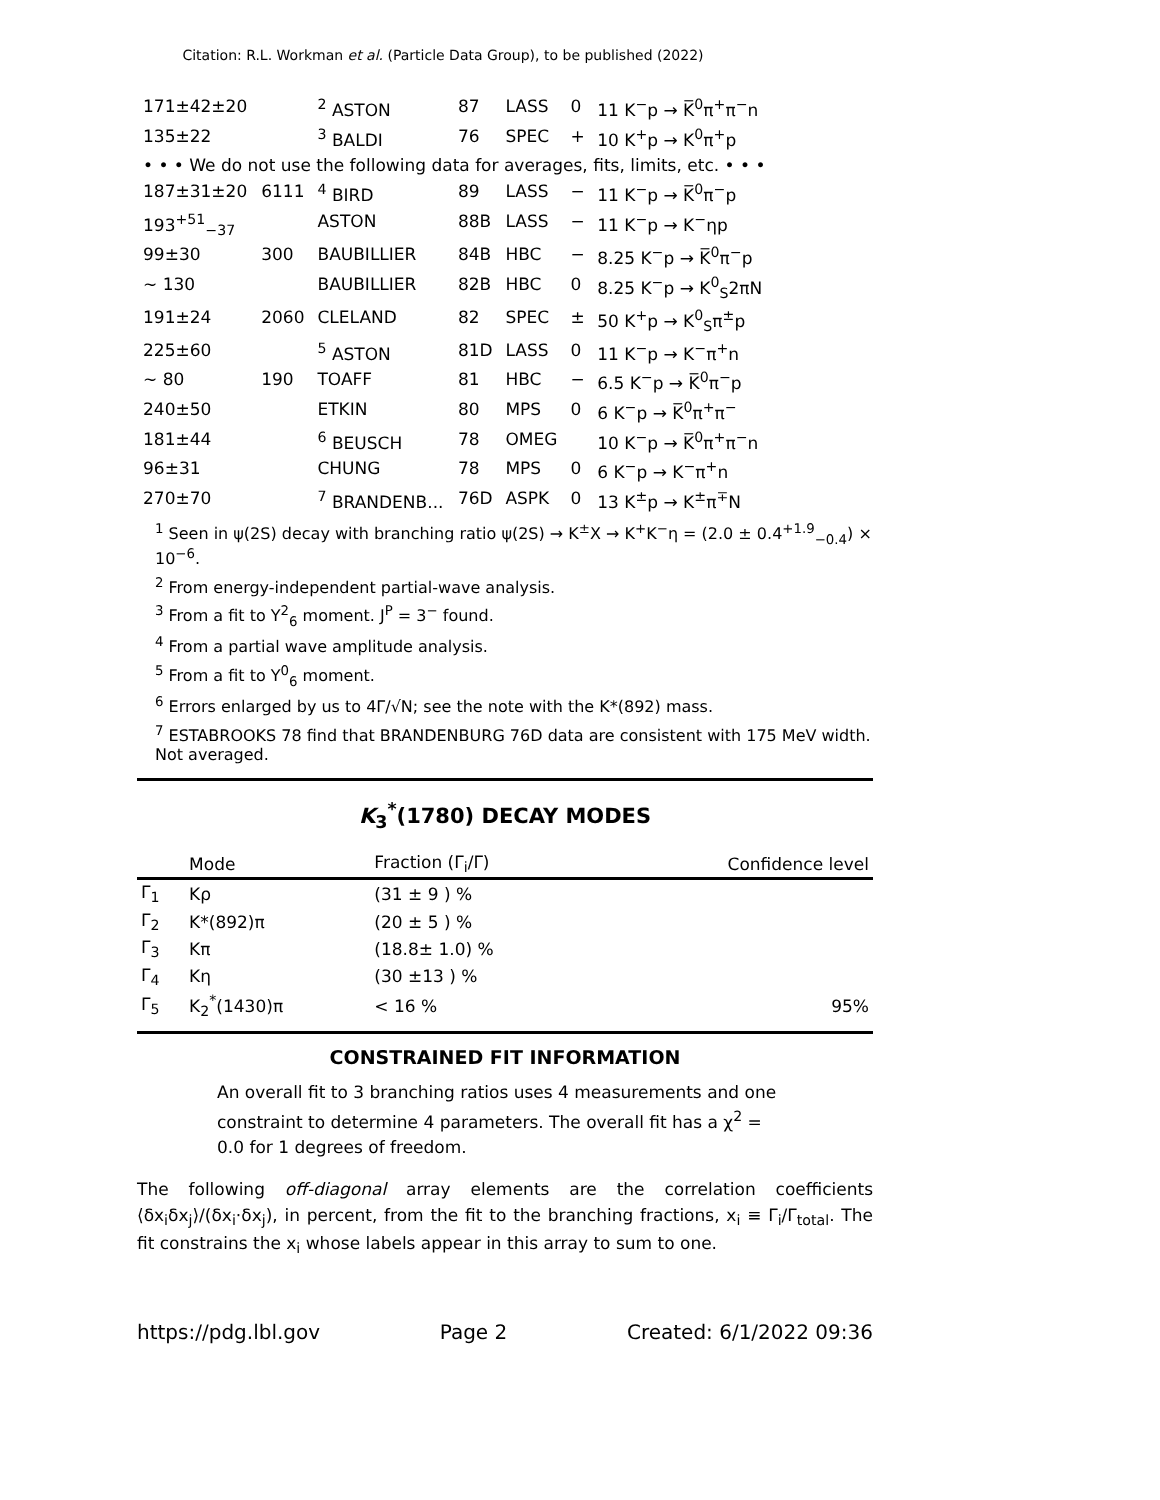Citation: R.L. Workman et al. (Particle Data Group), to be published (2022)
| 171±42±20 | | <sup>2</sup> ASTON | 87 | LASS | 0 | 11 K<sup>−</sup>p → K̅<sup>0</sup>π<sup>+</sup>π<sup>−</sup>n |
| 135±22 | | <sup>3</sup> BALDI | 76 | SPEC | + | 10 K<sup>+</sup>p → K<sup>0</sup>π<sup>+</sup>p |
| • • • We do not use the following data for averages, fits, limits, etc. • • • | | | | | | |
| 187±31±20 | 6111 | <sup>4</sup> BIRD | 89 | LASS | − | 11 K<sup>−</sup>p → K̅<sup>0</sup>π<sup>−</sup>p |
| 193<sup>+51</sup><sub>−37</sub> | | ASTON | 88B | LASS | − | 11 K<sup>−</sup>p → K<sup>−</sup>ηp |
| 99±30 | 300 | BAUBILLIER | 84B | HBC | − | 8.25 K<sup>−</sup>p → K̅<sup>0</sup>π<sup>−</sup>p |
| ∼ 130 | | BAUBILLIER | 82B | HBC | 0 | 8.25 K<sup>−</sup>p → K<sup>0</sup><sub>S</sub>2πN |
| 191±24 | 2060 | CLELAND | 82 | SPEC | ± | 50 K<sup>+</sup>p → K<sup>0</sup><sub>S</sub>π<sup>±</sup>p |
| 225±60 | | <sup>5</sup> ASTON | 81D | LASS | 0 | 11 K<sup>−</sup>p → K<sup>−</sup>π<sup>+</sup>n |
| ∼ 80 | 190 | TOAFF | 81 | HBC | − | 6.5 K<sup>−</sup>p → K̅<sup>0</sup>π<sup>−</sup>p |
| 240±50 | | ETKIN | 80 | MPS | 0 | 6 K<sup>−</sup>p → K̅<sup>0</sup>π<sup>+</sup>π<sup>−</sup> |
| 181±44 | | <sup>6</sup> BEUSCH | 78 | OMEG | | 10 K<sup>−</sup>p → K̅<sup>0</sup>π<sup>+</sup>π<sup>−</sup>n |
| 96±31 | | CHUNG | 78 | MPS | 0 | 6 K<sup>−</sup>p → K<sup>−</sup>π<sup>+</sup>n |
| 270±70 | | <sup>7</sup> BRANDENB... | 76D | ASPK | 0 | 13 K<sup>±</sup>p → K<sup>±</sup>π<sup>∓</sup>N |
<sup>1</sup> Seen in ψ(2S) decay with branching ratio ψ(2S) → K<sup>±</sup>X → K<sup>+</sup>K<sup>−</sup>η = (2.0 ± 0.4<sup>+1.9</sup><sub>−0.4</sub>) × 10<sup>−6</sup>.
<sup>2</sup> From energy-independent partial-wave analysis.
<sup>3</sup> From a fit to Y<sup>2</sup><sub>6</sub> moment. J<sup>P</sup> = 3<sup>−</sup> found.
<sup>4</sup> From a partial wave amplitude analysis.
<sup>5</sup> From a fit to Y<sup>0</sup><sub>6</sub> moment.
<sup>6</sup> Errors enlarged by us to 4Γ/√N; see the note with the K*(892) mass.
<sup>7</sup> ESTABROOKS 78 find that BRANDENBURG 76D data are consistent with 175 MeV width. Not averaged.
K<sub>3</sub><sup>*</sup>(1780) DECAY MODES
| | Mode | Fraction (Γ<sub>i</sub>/Γ) | Confidence level |
| --- | --- | --- | --- |
| Γ<sub>1</sub> | Kρ | (31 ± 9 ) % | |
| Γ<sub>2</sub> | K*(892)π | (20 ± 5 ) % | |
| Γ<sub>3</sub> | Kπ | (18.8± 1.0) % | |
| Γ<sub>4</sub> | Kη | (30 ±13 ) % | |
| Γ<sub>5</sub> | K<sub>2</sub><sup>*</sup>(1430)π | < 16 % | 95% |
CONSTRAINED FIT INFORMATION
An overall fit to 3 branching ratios uses 4 measurements and one constraint to determine 4 parameters. The overall fit has a χ<sup>2</sup> = 0.0 for 1 degrees of freedom.
The following off-diagonal array elements are the correlation coefficients ⟨δx<sub>i</sub>δx<sub>j</sub>⟩/(δx<sub>i</sub>·δx<sub>j</sub>), in percent, from the fit to the branching fractions, x<sub>i</sub> ≡ Γ<sub>i</sub>/Γ<sub>total</sub>. The fit constrains the x<sub>i</sub> whose labels appear in this array to sum to one.
https://pdg.lbl.gov Page 2 Created: 6/1/2022 09:36